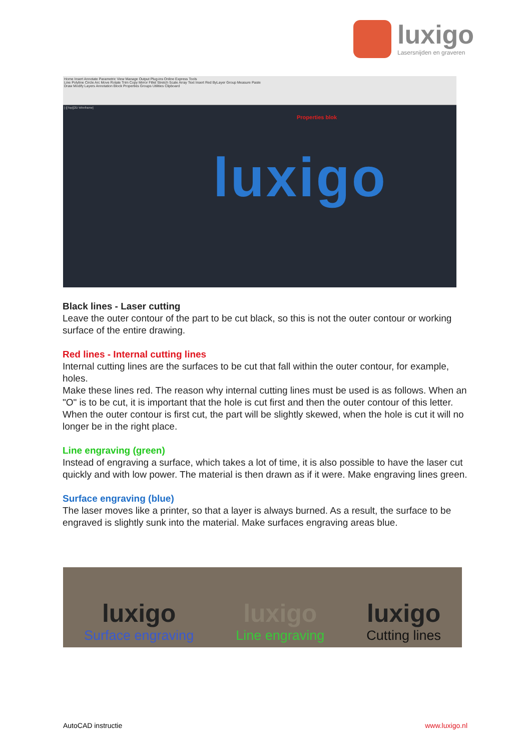luxigo
Lasersnijden en graveren
Home Insert Annotate Parametric View Manage Output Plug-ins Online Express Tools
Line Polyline Circle Arc Move Rotate Trim Copy Mirror Fillet Stretch Scale Array Text Insert Red ByLayer Group Measure Paste
Draw Modify Layers Annotation Block Properties Groups Utilities Clipboard
[-][Top][2D Wireframe]
Properties blok
luxigo
Black lines - Laser cutting
Leave the outer contour of the part to be cut black, so this is not the outer contour or working surface of the entire drawing.
Red lines - Internal cutting lines
Internal cutting lines are the surfaces to be cut that fall within the outer contour, for example, holes.
Make these lines red. The reason why internal cutting lines must be used is as follows. When an "O" is to be cut, it is important that the hole is cut first and then the outer contour of this letter. When the outer contour is first cut, the part will be slightly skewed, when the hole is cut it will no longer be in the right place.
Line engraving (green)
Instead of engraving a surface, which takes a lot of time, it is also possible to have the laser cut quickly and with low power. The material is then drawn as if it were. Make engraving lines green.
Surface engraving (blue)
The laser moves like a printer, so that a layer is always burned. As a result, the surface to be engraved is slightly sunk into the material. Make surfaces engraving areas blue.
luxigo
Surface engraving
luxigo
Line engraving
luxigo
Cutting lines
AutoCAD instructie www.luxigo.nl